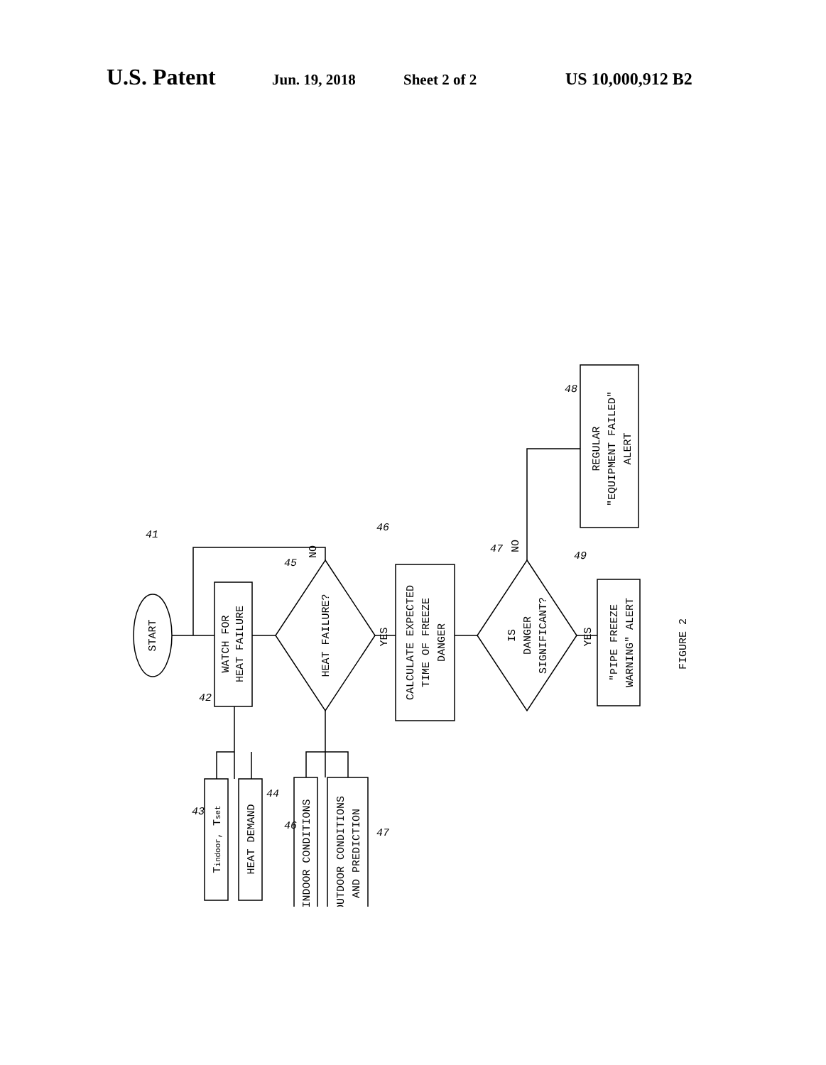U.S. Patent Jun. 19, 2018 Sheet 2 of 2 US 10,000,912 B2
START
WATCH FOR
HEAT FAILURE
HEAT FAILURE?
CALCULATE EXPECTED
TIME OF FREEZE
DANGER
IS
DANGER
SIGNIFICANT?
REGULAR
"EQUIPMENT FAILED"
ALERT
"PIPE FREEZE
WARNING" ALERT
Tindoor, Tset
HEAT DEMAND
INDOOR CONDITIONS
OUTDOOR CONDITIONS
AND PREDICTION
YES
YES
NO
NO
FIGURE 2
41
42
43
44
45
46
46
47
47
48
49